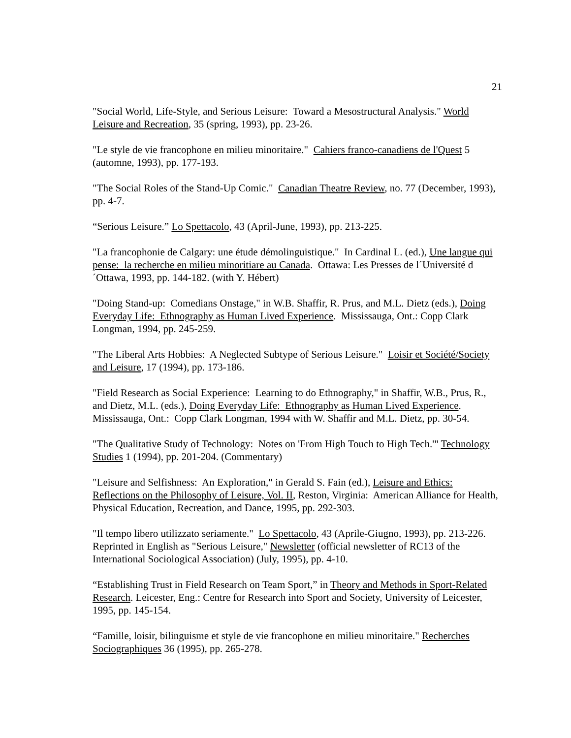21
"Social World, Life-Style, and Serious Leisure: Toward a Mesostructural Analysis." World Leisure and Recreation, 35 (spring, 1993), pp. 23-26.
"Le style de vie francophone en milieu minoritaire." Cahiers franco-canadiens de l'Quest 5 (automne, 1993), pp. 177-193.
"The Social Roles of the Stand-Up Comic." Canadian Theatre Review, no. 77 (December, 1993), pp. 4-7.
“Serious Leisure.” Lo Spettacolo, 43 (April-June, 1993), pp. 213-225.
"La francophonie de Calgary: une étude démolinguistique." In Cardinal L. (ed.), Une langue qui pense: la recherche en milieu minoritiare au Canada. Ottawa: Les Presses de l´Université d´Ottawa, 1993, pp. 144-182. (with Y. Hébert)
"Doing Stand-up: Comedians Onstage," in W.B. Shaffir, R. Prus, and M.L. Dietz (eds.), Doing Everyday Life: Ethnography as Human Lived Experience. Mississauga, Ont.: Copp Clark Longman, 1994, pp. 245-259.
"The Liberal Arts Hobbies: A Neglected Subtype of Serious Leisure." Loisir et Société/Society and Leisure, 17 (1994), pp. 173-186.
"Field Research as Social Experience: Learning to do Ethnography," in Shaffir, W.B., Prus, R., and Dietz, M.L. (eds.), Doing Everyday Life: Ethnography as Human Lived Experience. Mississauga, Ont.: Copp Clark Longman, 1994 with W. Shaffir and M.L. Dietz, pp. 30-54.
"The Qualitative Study of Technology: Notes on 'From High Touch to High Tech.'" Technology Studies 1 (1994), pp. 201-204. (Commentary)
"Leisure and Selfishness: An Exploration," in Gerald S. Fain (ed.), Leisure and Ethics: Reflections on the Philosophy of Leisure, Vol. II, Reston, Virginia: American Alliance for Health, Physical Education, Recreation, and Dance, 1995, pp. 292-303.
"Il tempo libero utilizzato seriamente." Lo Spettacolo, 43 (Aprile-Giugno, 1993), pp. 213-226. Reprinted in English as "Serious Leisure," Newsletter (official newsletter of RC13 of the International Sociological Association) (July, 1995), pp. 4-10.
“Establishing Trust in Field Research on Team Sport,” in Theory and Methods in Sport-Related Research. Leicester, Eng.: Centre for Research into Sport and Society, University of Leicester, 1995, pp. 145-154.
“Famille, loisir, bilinguisme et style de vie francophone en milieu minoritaire." Recherches Sociographiques 36 (1995), pp. 265-278.